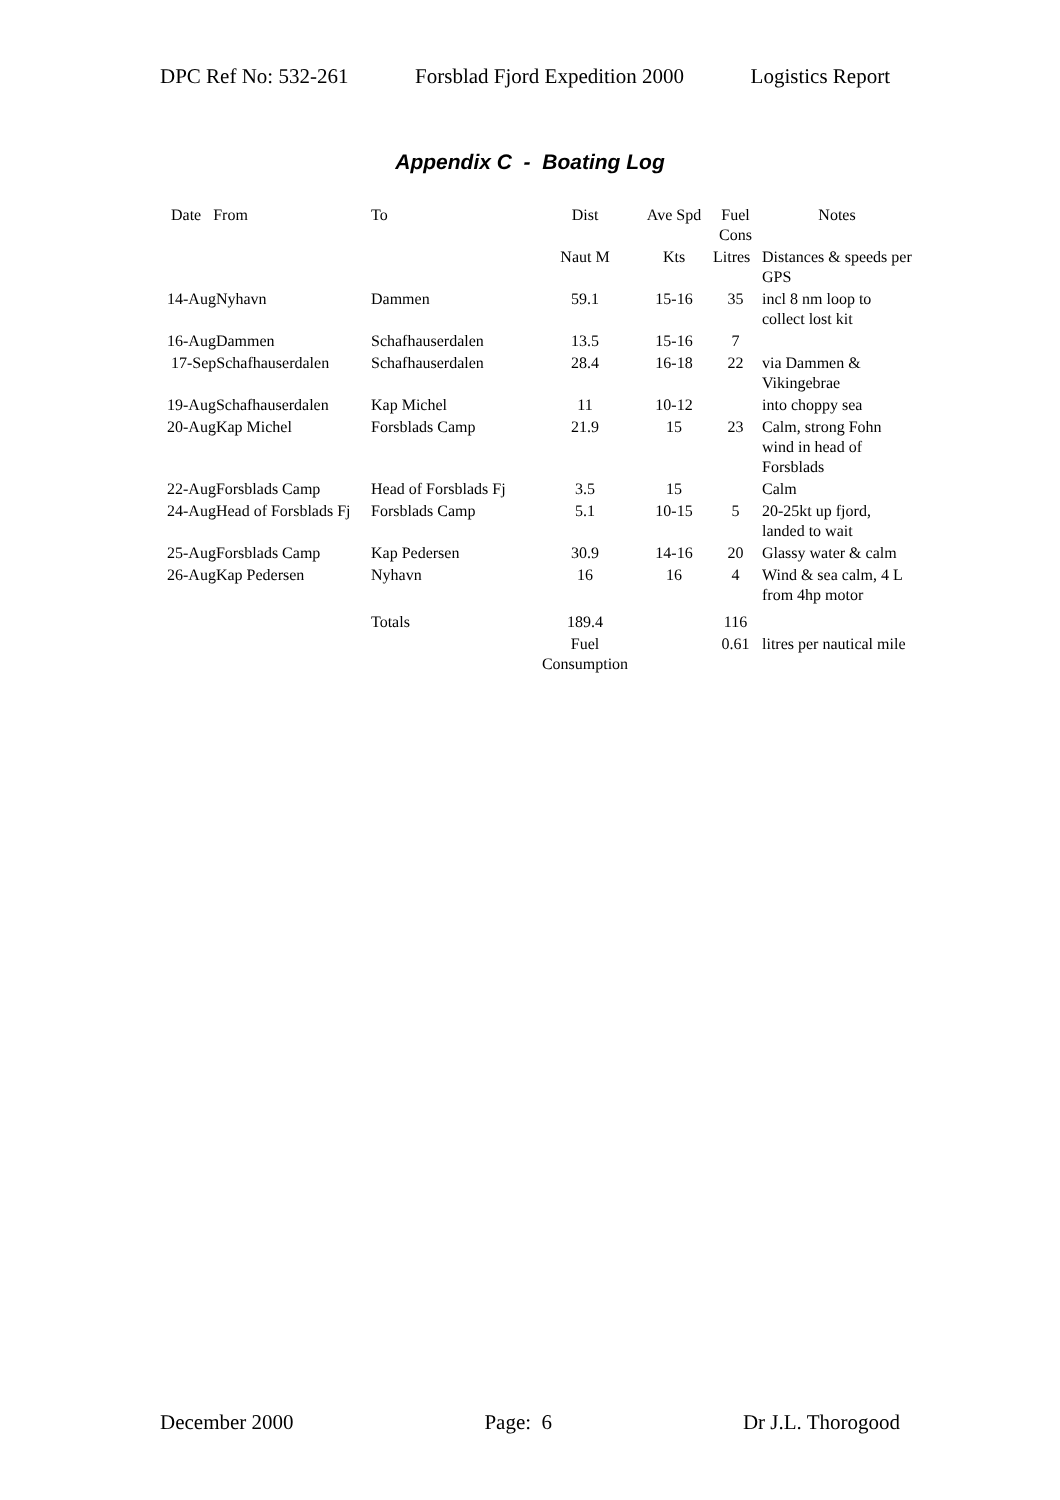DPC Ref No: 532-261 Forsblad Fjord Expedition 2000 Logistics Report
Appendix C - Boating Log
| Date From | To | Dist | Ave Spd | Fuel Cons | Notes |
| --- | --- | --- | --- | --- | --- |
| | | Naut M | Kts | Litres | Distances & speeds per GPS |
| 14-AugNyhavn | Dammen | 59.1 | 15-16 | 35 | incl 8 nm loop to collect lost kit |
| 16-AugDammen | Schafhauserdalen | 13.5 | 15-16 | 7 | |
| 17-SepSchafhauserdalen | Schafhauserdalen | 28.4 | 16-18 | 22 | via Dammen & Vikingebrae |
| 19-AugSchafhauserdalen | Kap Michel | 11 | 10-12 | | into choppy sea |
| 20-AugKap Michel | Forsblads Camp | 21.9 | 15 | 23 | Calm, strong Fohn wind in head of Forsblads |
| 22-AugForsblads Camp | Head of Forsblads Fj | 3.5 | 15 | | Calm |
| 24-AugHead of Forsblads Fj | Forsblads Camp | 5.1 | 10-15 | 5 | 20-25kt up fjord, landed to wait |
| 25-AugForsblads Camp | Kap Pedersen | 30.9 | 14-16 | 20 | Glassy water & calm |
| 26-AugKap Pedersen | Nyhavn | 16 | 16 | 4 | Wind & sea calm, 4 L from 4hp motor |
| | Totals | 189.4 | | 116 | |
| | | Fuel Consumption | | 0.61 | litres per nautical mile |
December 2000 Page: 6 Dr J.L. Thorogood